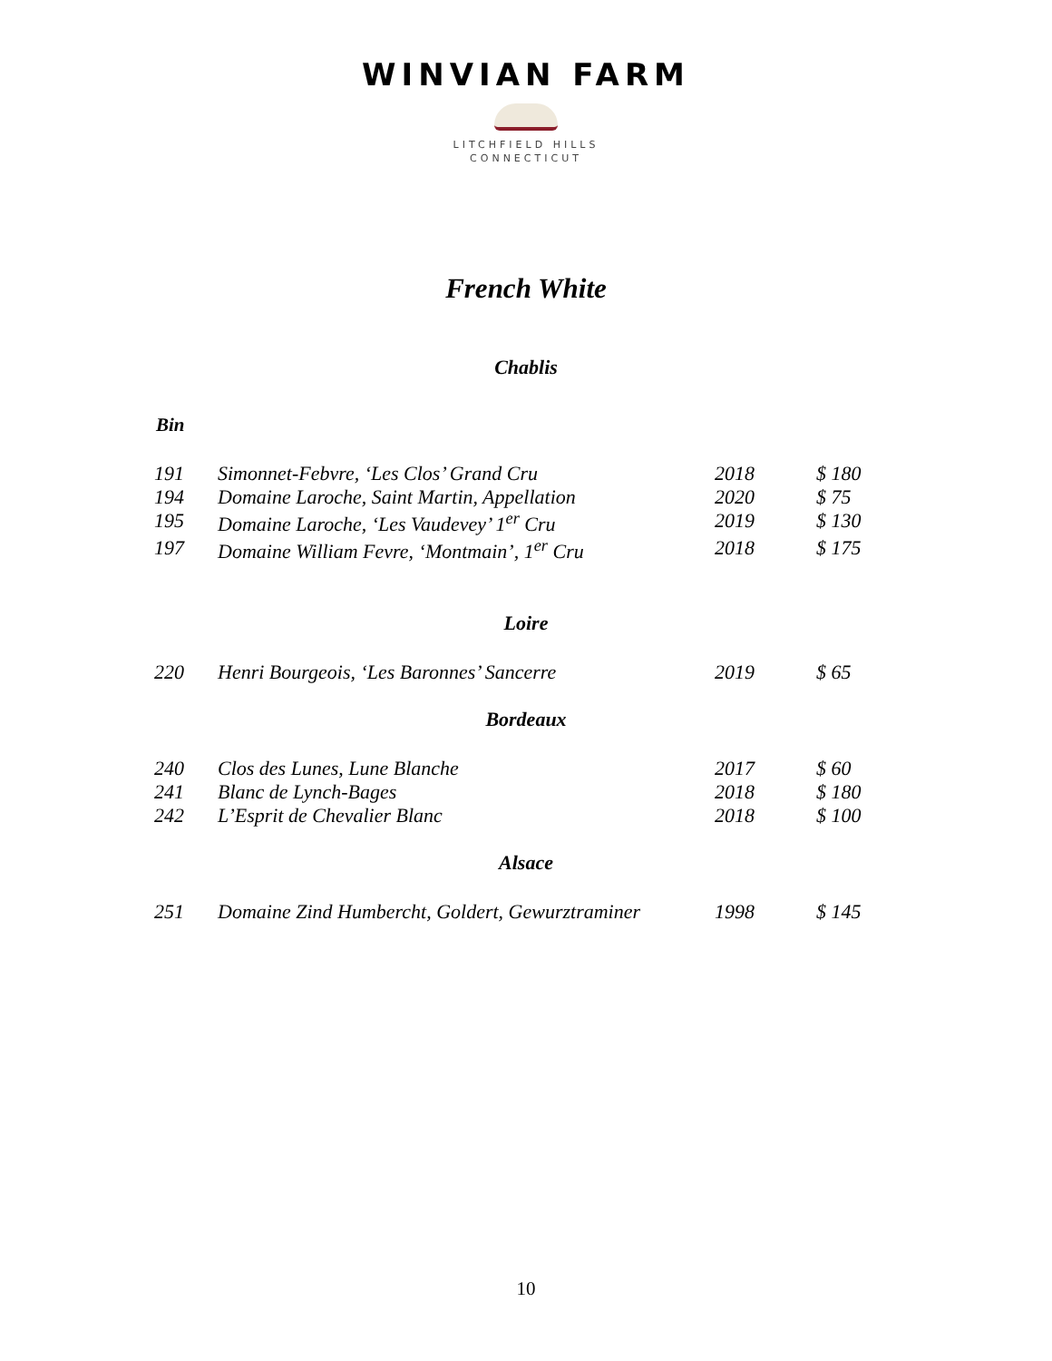WINVIAN FARM
LITCHFIELD HILLS
CONNECTICUT
French White
Chablis
Bin
| 191 | Simonnet-Febvre, ‘Les Clos’ Grand Cru | 2018 | $ 180 |
| 194 | Domaine Laroche, Saint Martin, Appellation | 2020 | $ 75 |
| 195 | Domaine Laroche, ‘Les Vaudevey’ 1<sup>er</sup> Cru | 2019 | $ 130 |
| 197 | Domaine William Fevre, ‘Montmain’, 1<sup>er</sup> Cru | 2018 | $ 175 |
Loire
| 220 | Henri Bourgeois, ‘Les Baronnes’ Sancerre | 2019 | $ 65 |
Bordeaux
| 240 | Clos des Lunes, Lune Blanche | 2017 | $ 60 |
| 241 | Blanc de Lynch-Bages | 2018 | $ 180 |
| 242 | L’Esprit de Chevalier Blanc | 2018 | $ 100 |
Alsace
| 251 | Domaine Zind Humbercht, Goldert, Gewurztraminer | 1998 | $ 145 |
10